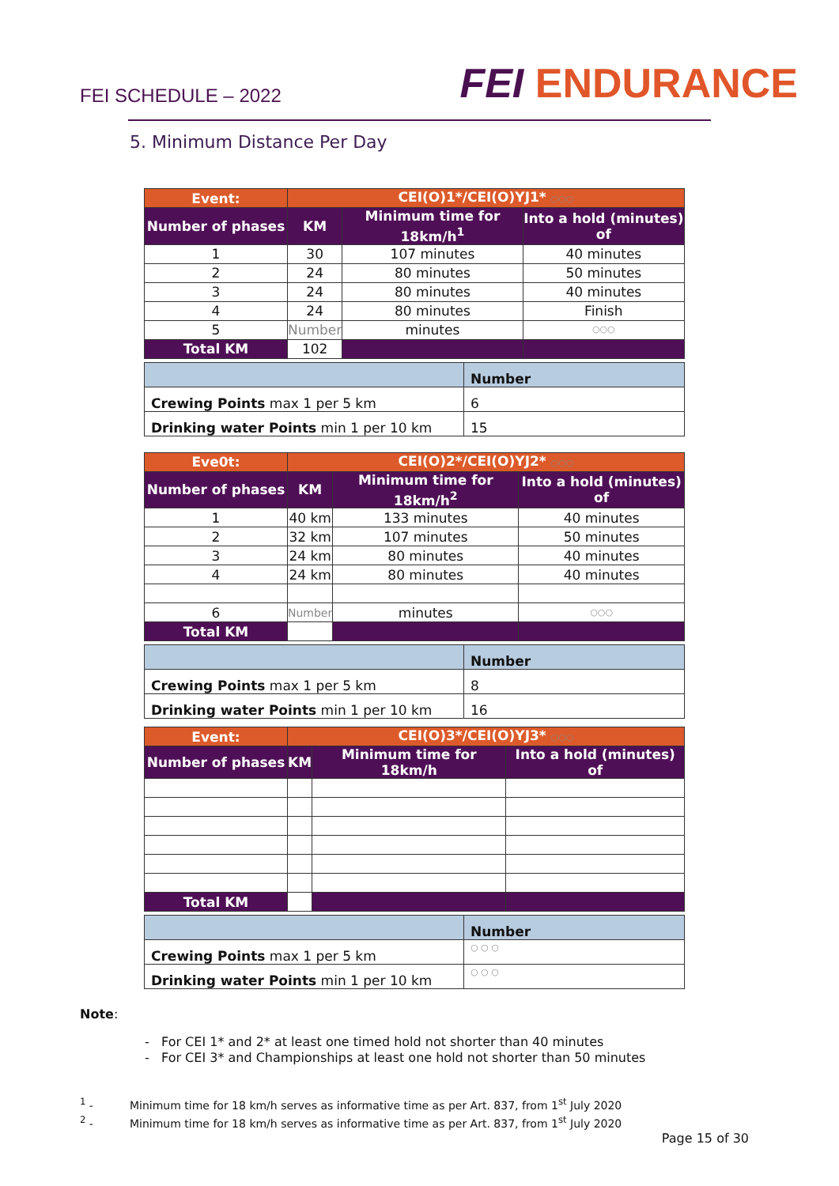FEI SCHEDULE – 2022
FEI ENDURANCE
5. Minimum Distance Per Day
| Event: | CEI(O)1*/CEI(O)YJ1* ○○○ | | |
| Number of phases | KM | Minimum time for 18km/h<sup>1</sup> | Into a hold (minutes) of |
| 1 | 30 | 107 minutes | 40 minutes |
| 2 | 24 | 80 minutes | 50 minutes |
| 3 | 24 | 80 minutes | 40 minutes |
| 4 | 24 | 80 minutes | Finish |
| 5 | Number | minutes | ○○○ |
| Total KM | 102 | | |
| | Number |
| Crewing Points max 1 per 5 km | 6 |
| Drinking water Points min 1 per 10 km | 15 |
| Eve0t: | CEI(O)2*/CEI(O)YJ2* ○○○ | | |
| Number of phases | KM | Minimum time for 18km/h<sup>2</sup> | Into a hold (minutes) of |
| 1 | 40 km | 133 minutes | 40 minutes |
| 2 | 32 km | 107 minutes | 50 minutes |
| 3 | 24 km | 80 minutes | 40 minutes |
| 4 | 24 km | 80 minutes | 40 minutes |
| 6 | Number | minutes | ○○○ |
| Total KM | | | |
| | Number |
| Crewing Points max 1 per 5 km | 8 |
| Drinking water Points min 1 per 10 km | 16 |
| Event: | CEI(O)3*/CEI(O)YJ3* ○○○ | | |
| Number of phases | KM | Minimum time for 18km/h | Into a hold (minutes) of |
| Total KM | | | |
| | Number |
| Crewing Points max 1 per 5 km | ○ ○ ○ |
| Drinking water Points min 1 per 10 km | ○ ○ ○ |
Note:
- For CEI 1* and 2* at least one timed hold not shorter than 40 minutes
- For CEI 3* and Championships at least one hold not shorter than 50 minutes
<sup>1</sup> - Minimum time for 18 km/h serves as informative time as per Art. 837, from 1<sup>st</sup> July 2020
<sup>2</sup> - Minimum time for 18 km/h serves as informative time as per Art. 837, from 1<sup>st</sup> July 2020
Page 15 of 30